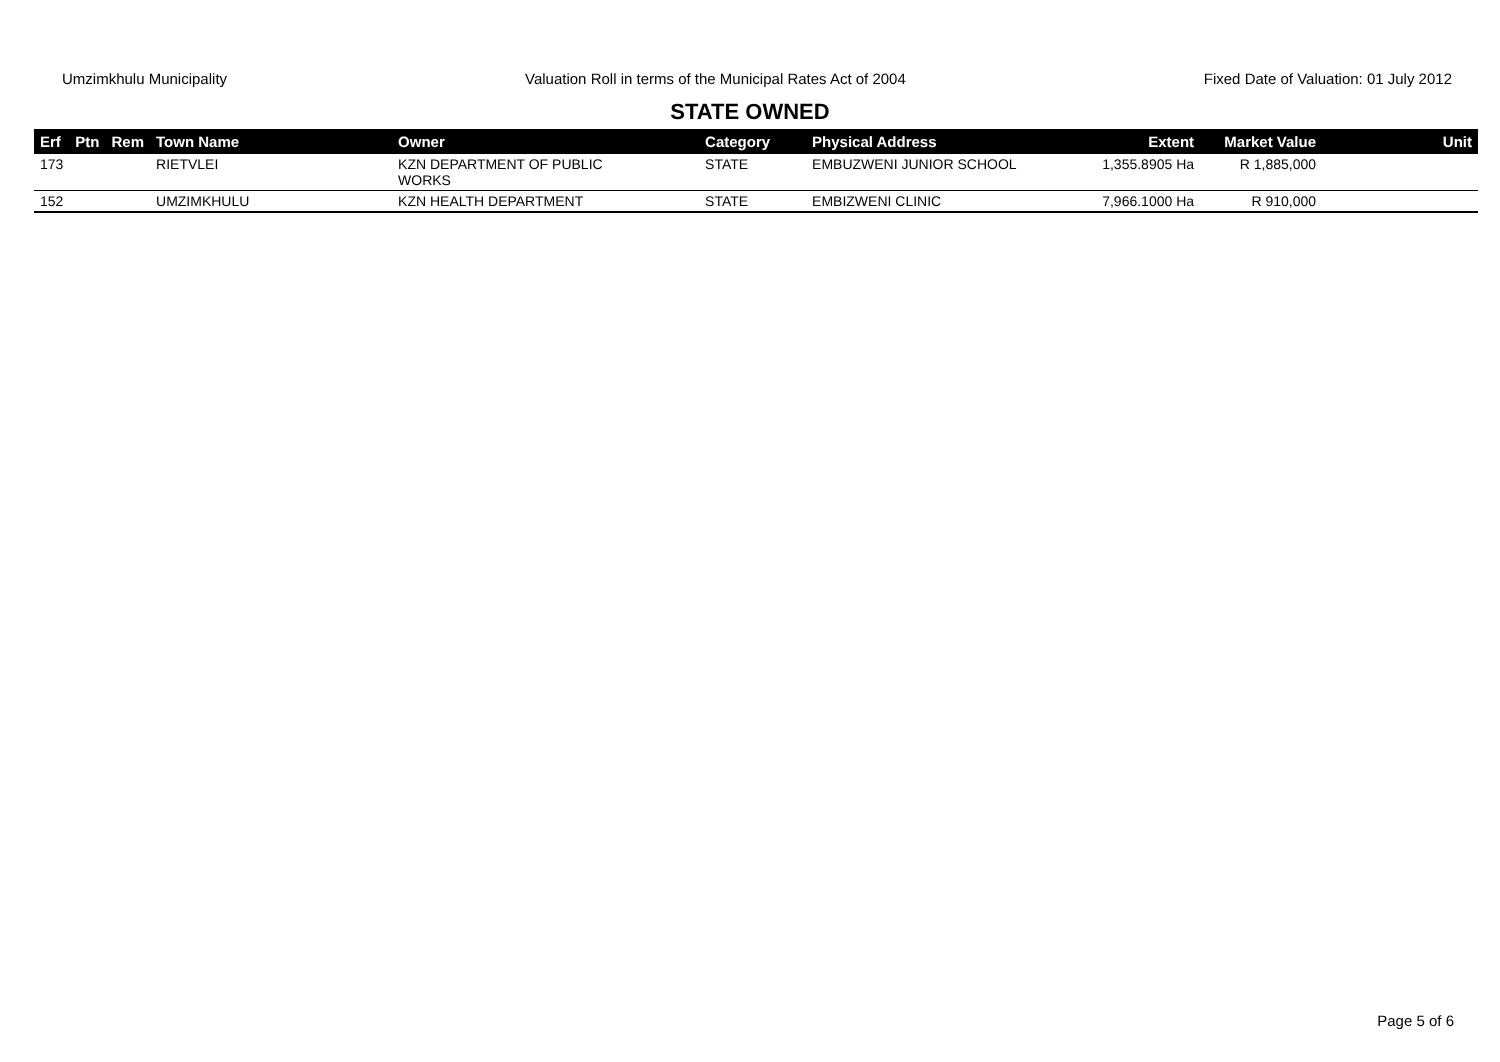Umzimkhulu Municipality Valuation Roll in terms of the Municipal Rates Act of 2004 Fixed Date of Valuation: 01 July 2012
STATE OWNED
| Erf | Ptn | Rem | Town Name | Owner | Category | Physical Address | Extent | Market Value | Unit |
| --- | --- | --- | --- | --- | --- | --- | --- | --- | --- |
| 173 | | | RIETVLEI | KZN DEPARTMENT OF PUBLIC WORKS | STATE | EMBUZWENI JUNIOR SCHOOL | 1,355.8905 Ha | R 1,885,000 | |
| 152 | | | UMZIMKHULU | KZN HEALTH DEPARTMENT | STATE | EMBIZWENI CLINIC | 7,966.1000 Ha | R 910,000 | |
Page 5 of 6